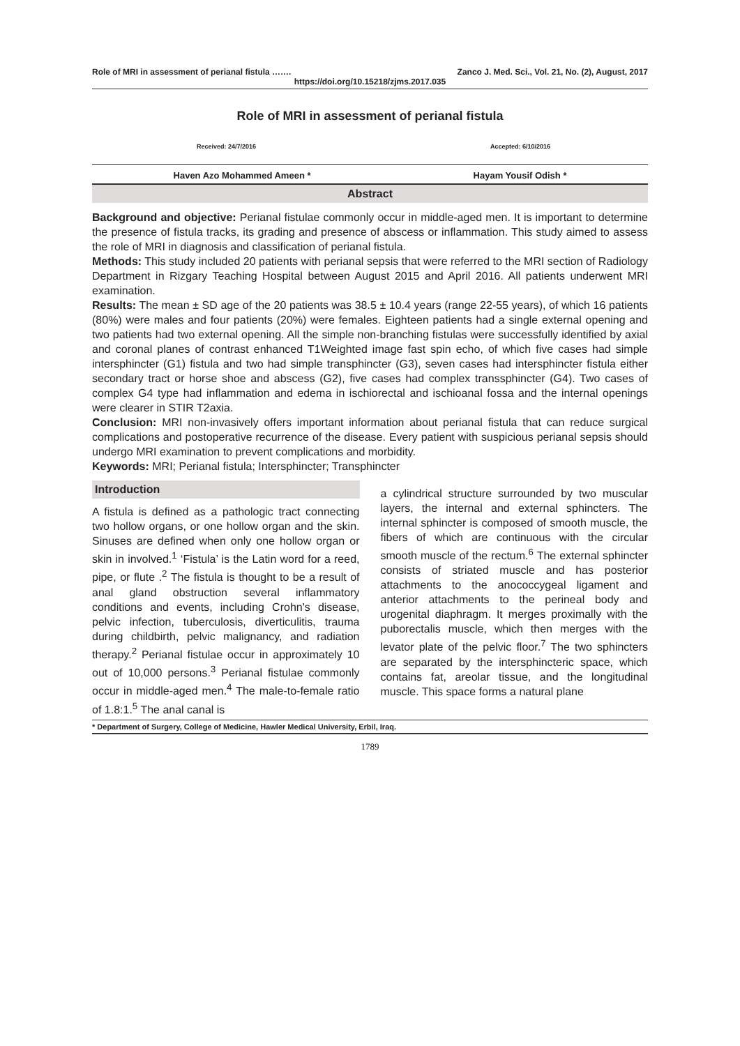Role of MRI in assessment of perianal fistula ……. Zanco J. Med. Sci., Vol. 21, No. (2), August, 2017
https://doi.org/10.15218/zjms.2017.035
Role of MRI in assessment of perianal fistula
Received: 24/7/2016 Accepted: 6/10/2016
Haven Azo Mohammed Ameen * Hayam Yousif Odish *
Abstract
Background and objective: Perianal fistulae commonly occur in middle-aged men. It is important to determine the presence of fistula tracks, its grading and presence of abscess or inflammation. This study aimed to assess the role of MRI in diagnosis and classification of perianal fistula.
Methods: This study included 20 patients with perianal sepsis that were referred to the MRI section of Radiology Department in Rizgary Teaching Hospital between August 2015 and April 2016. All patients underwent MRI examination.
Results: The mean ± SD age of the 20 patients was 38.5 ± 10.4 years (range 22-55 years), of which 16 patients (80%) were males and four patients (20%) were females. Eighteen patients had a single external opening and two patients had two external opening. All the simple non-branching fistulas were successfully identified by axial and coronal planes of contrast enhanced T1Weighted image fast spin echo, of which five cases had simple intersphincter (G1) fistula and two had simple transphincter (G3), seven cases had intersphincter fistula either secondary tract or horse shoe and abscess (G2), five cases had complex transsphincter (G4). Two cases of complex G4 type had inflammation and edema in ischiorectal and ischioanal fossa and the internal openings were clearer in STIR T2axia.
Conclusion: MRI non-invasively offers important information about perianal fistula that can reduce surgical complications and postoperative recurrence of the disease. Every patient with suspicious perianal sepsis should undergo MRI examination to prevent complications and morbidity.
Keywords: MRI; Perianal fistula; Intersphincter; Transphincter
Introduction
A fistula is defined as a pathologic tract connecting two hollow organs, or one hollow organ and the skin. Sinuses are defined when only one hollow organ or skin in involved.<sup>1</sup> ‘Fistula’ is the Latin word for a reed, pipe, or flute .<sup>2</sup> The fistula is thought to be a result of anal gland obstruction several inflammatory conditions and events, including Crohn's disease, pelvic infection, tuberculosis, diverticulitis, trauma during childbirth, pelvic malignancy, and radiation therapy.<sup>2</sup> Perianal fistulae occur in approximately 10 out of 10,000 persons.<sup>3</sup> Perianal fistulae commonly occur in middle-aged men.<sup>4</sup> The male-to-female ratio of 1.8:1.<sup>5</sup> The anal canal is
a cylindrical structure surrounded by two muscular layers, the internal and external sphincters. The internal sphincter is composed of smooth muscle, the fibers of which are continuous with the circular smooth muscle of the rectum.<sup>6</sup> The external sphincter consists of striated muscle and has posterior attachments to the anococcygeal ligament and anterior attachments to the perineal body and urogenital diaphragm. It merges proximally with the puborectalis muscle, which then merges with the levator plate of the pelvic floor.<sup>7</sup> The two sphincters are separated by the intersphincteric space, which contains fat, areolar tissue, and the longitudinal muscle. This space forms a natural plane
* Department of Surgery, College of Medicine, Hawler Medical University, Erbil, Iraq.
1789